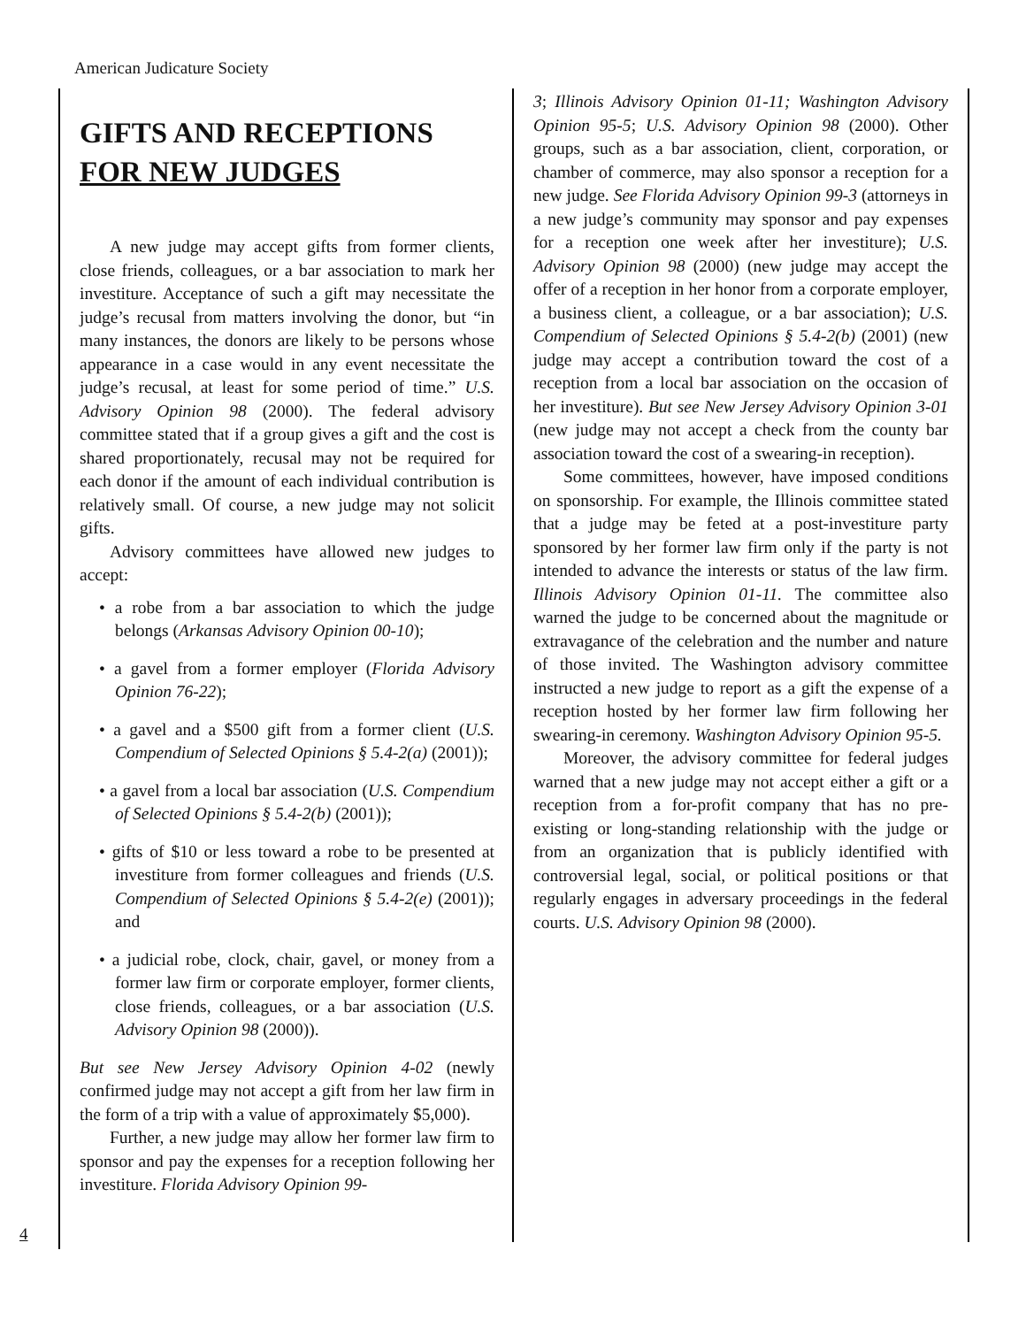American Judicature Society
GIFTS AND RECEPTIONS
FOR NEW JUDGES
A new judge may accept gifts from former clients, close friends, colleagues, or a bar association to mark her investiture. Acceptance of such a gift may necessitate the judge’s recusal from matters involving the donor, but “in many instances, the donors are likely to be persons whose appearance in a case would in any event necessitate the judge’s recusal, at least for some period of time.” U.S. Advisory Opinion 98 (2000). The federal advisory committee stated that if a group gives a gift and the cost is shared proportionately, recusal may not be required for each donor if the amount of each individual contribution is relatively small. Of course, a new judge may not solicit gifts.
Advisory committees have allowed new judges to accept:
• a robe from a bar association to which the judge belongs (Arkansas Advisory Opinion 00-10);
• a gavel from a former employer (Florida Advisory Opinion 76-22);
• a gavel and a $500 gift from a former client (U.S. Compendium of Selected Opinions § 5.4-2(a) (2001));
• a gavel from a local bar association (U.S. Compendium of Selected Opinions § 5.4-2(b) (2001));
• gifts of $10 or less toward a robe to be presented at investiture from former colleagues and friends (U.S. Compendium of Selected Opinions § 5.4-2(e) (2001)); and
• a judicial robe, clock, chair, gavel, or money from a former law firm or corporate employer, former clients, close friends, colleagues, or a bar association (U.S. Advisory Opinion 98 (2000)).
But see New Jersey Advisory Opinion 4-02 (newly confirmed judge may not accept a gift from her law firm in the form of a trip with a value of approximately $5,000).
Further, a new judge may allow her former law firm to sponsor and pay the expenses for a reception following her investiture. Florida Advisory Opinion 99-
3; Illinois Advisory Opinion 01-11; Washington Advisory Opinion 95-5; U.S. Advisory Opinion 98 (2000). Other groups, such as a bar association, client, corporation, or chamber of commerce, may also sponsor a reception for a new judge. See Florida Advisory Opinion 99-3 (attorneys in a new judge’s community may sponsor and pay expenses for a reception one week after her investiture); U.S. Advisory Opinion 98 (2000) (new judge may accept the offer of a reception in her honor from a corporate employer, a business client, a colleague, or a bar association); U.S. Compendium of Selected Opinions § 5.4-2(b) (2001) (new judge may accept a contribution toward the cost of a reception from a local bar association on the occasion of her investiture). But see New Jersey Advisory Opinion 3-01 (new judge may not accept a check from the county bar association toward the cost of a swearing-in reception).
Some committees, however, have imposed conditions on sponsorship. For example, the Illinois committee stated that a judge may be feted at a post-investiture party sponsored by her former law firm only if the party is not intended to advance the interests or status of the law firm. Illinois Advisory Opinion 01-11. The committee also warned the judge to be concerned about the magnitude or extravagance of the celebration and the number and nature of those invited. The Washington advisory committee instructed a new judge to report as a gift the expense of a reception hosted by her former law firm following her swearing-in ceremony. Washington Advisory Opinion 95-5.
Moreover, the advisory committee for federal judges warned that a new judge may not accept either a gift or a reception from a for-profit company that has no pre-existing or long-standing relationship with the judge or from an organization that is publicly identified with controversial legal, social, or political positions or that regularly engages in adversary proceedings in the federal courts. U.S. Advisory Opinion 98 (2000).
4